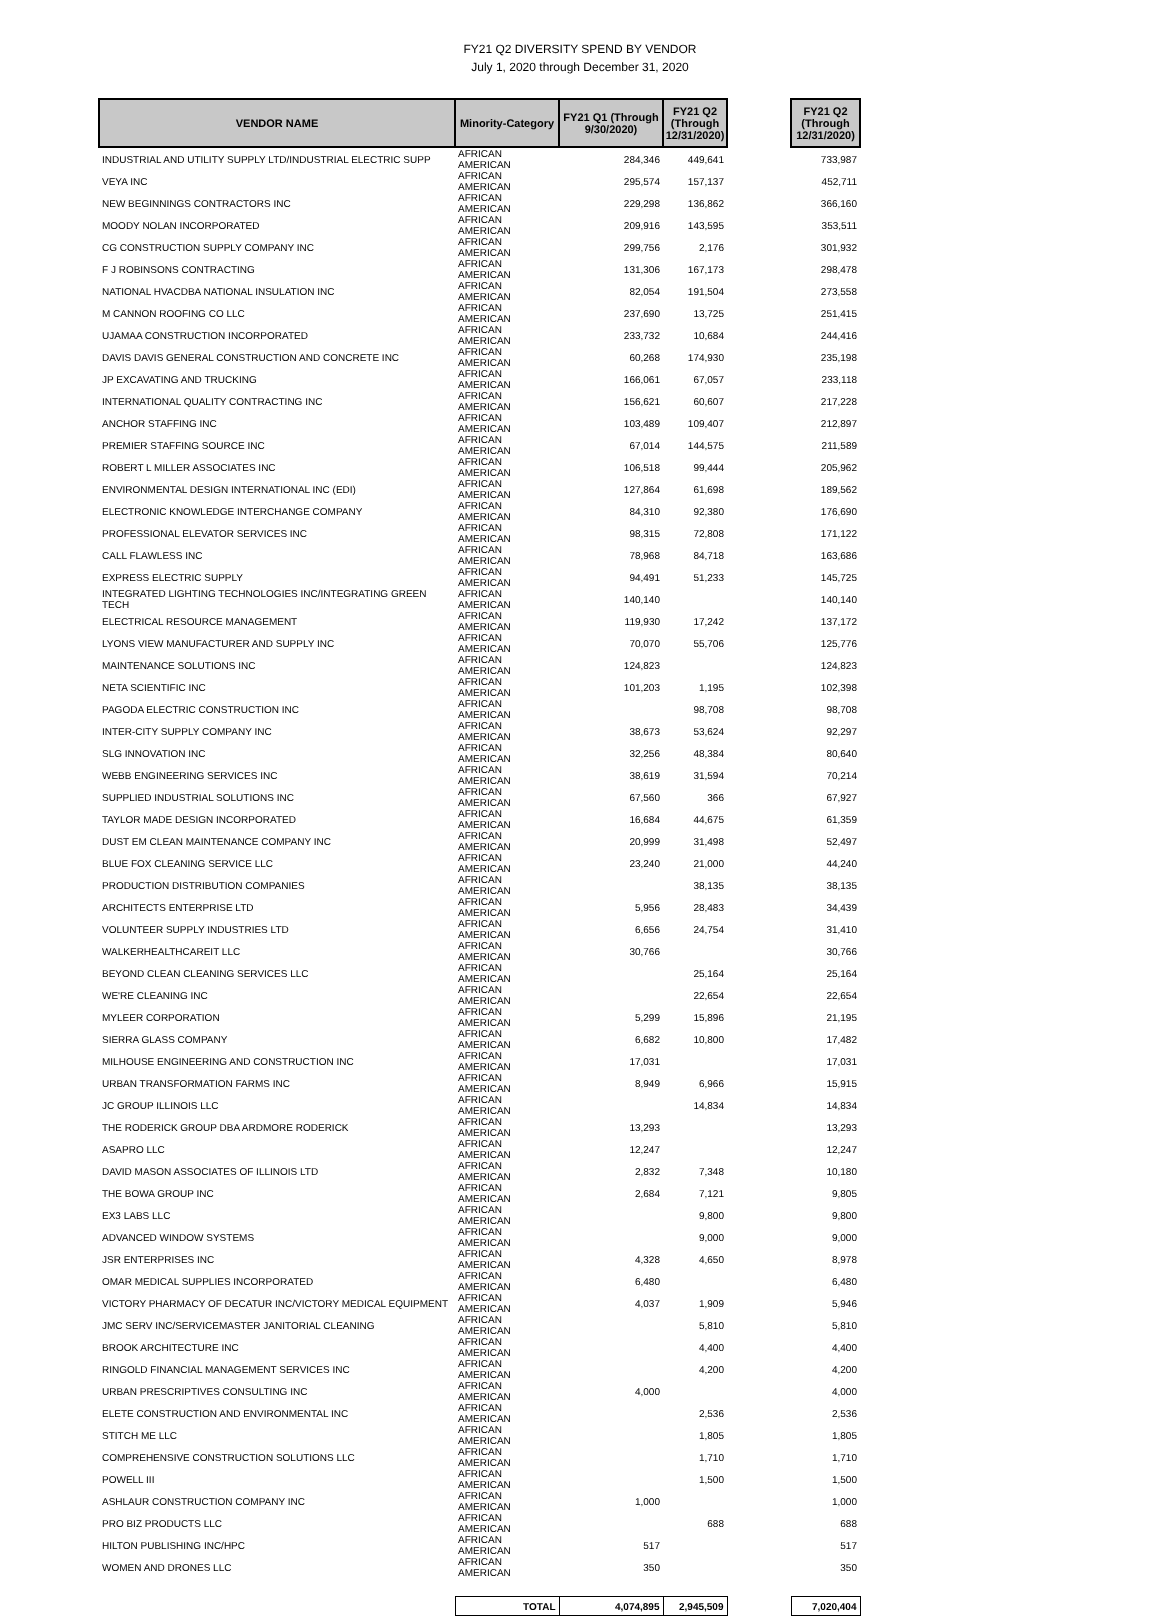FY21 Q2 DIVERSITY SPEND BY VENDOR
July 1, 2020 through December 31, 2020
| VENDOR NAME | Minority-Category | FY21 Q1 (Through 9/30/2020) | FY21 Q2 (Through 12/31/2020) | | FY21 Q2 (Through 12/31/2020) |
| --- | --- | --- | --- | --- | --- |
| INDUSTRIAL AND UTILITY SUPPLY LTD/INDUSTRIAL ELECTRIC SUPP | AFRICAN AMERICAN | 284,346 | 449,641 | | 733,987 |
| VEYA INC | AFRICAN AMERICAN | 295,574 | 157,137 | | 452,711 |
| NEW BEGINNINGS CONTRACTORS INC | AFRICAN AMERICAN | 229,298 | 136,862 | | 366,160 |
| MOODY NOLAN INCORPORATED | AFRICAN AMERICAN | 209,916 | 143,595 | | 353,511 |
| CG CONSTRUCTION SUPPLY COMPANY INC | AFRICAN AMERICAN | 299,756 | 2,176 | | 301,932 |
| F J ROBINSONS CONTRACTING | AFRICAN AMERICAN | 131,306 | 167,173 | | 298,478 |
| NATIONAL HVACDBA NATIONAL INSULATION INC | AFRICAN AMERICAN | 82,054 | 191,504 | | 273,558 |
| M CANNON ROOFING CO LLC | AFRICAN AMERICAN | 237,690 | 13,725 | | 251,415 |
| UJAMAA CONSTRUCTION INCORPORATED | AFRICAN AMERICAN | 233,732 | 10,684 | | 244,416 |
| DAVIS DAVIS GENERAL CONSTRUCTION AND CONCRETE INC | AFRICAN AMERICAN | 60,268 | 174,930 | | 235,198 |
| JP EXCAVATING AND TRUCKING | AFRICAN AMERICAN | 166,061 | 67,057 | | 233,118 |
| INTERNATIONAL QUALITY CONTRACTING INC | AFRICAN AMERICAN | 156,621 | 60,607 | | 217,228 |
| ANCHOR STAFFING INC | AFRICAN AMERICAN | 103,489 | 109,407 | | 212,897 |
| PREMIER STAFFING SOURCE INC | AFRICAN AMERICAN | 67,014 | 144,575 | | 211,589 |
| ROBERT L MILLER ASSOCIATES INC | AFRICAN AMERICAN | 106,518 | 99,444 | | 205,962 |
| ENVIRONMENTAL DESIGN INTERNATIONAL INC (EDI) | AFRICAN AMERICAN | 127,864 | 61,698 | | 189,562 |
| ELECTRONIC KNOWLEDGE INTERCHANGE COMPANY | AFRICAN AMERICAN | 84,310 | 92,380 | | 176,690 |
| PROFESSIONAL ELEVATOR SERVICES INC | AFRICAN AMERICAN | 98,315 | 72,808 | | 171,122 |
| CALL FLAWLESS INC | AFRICAN AMERICAN | 78,968 | 84,718 | | 163,686 |
| EXPRESS ELECTRIC SUPPLY | AFRICAN AMERICAN | 94,491 | 51,233 | | 145,725 |
| INTEGRATED LIGHTING TECHNOLOGIES INC/INTEGRATING GREEN TECH | AFRICAN AMERICAN | 140,140 | | | 140,140 |
| ELECTRICAL RESOURCE MANAGEMENT | AFRICAN AMERICAN | 119,930 | 17,242 | | 137,172 |
| LYONS VIEW MANUFACTURER AND SUPPLY INC | AFRICAN AMERICAN | 70,070 | 55,706 | | 125,776 |
| MAINTENANCE SOLUTIONS INC | AFRICAN AMERICAN | 124,823 | | | 124,823 |
| NETA SCIENTIFIC INC | AFRICAN AMERICAN | 101,203 | 1,195 | | 102,398 |
| PAGODA ELECTRIC CONSTRUCTION INC | AFRICAN AMERICAN | | 98,708 | | 98,708 |
| INTER-CITY SUPPLY COMPANY INC | AFRICAN AMERICAN | 38,673 | 53,624 | | 92,297 |
| SLG INNOVATION INC | AFRICAN AMERICAN | 32,256 | 48,384 | | 80,640 |
| WEBB ENGINEERING SERVICES INC | AFRICAN AMERICAN | 38,619 | 31,594 | | 70,214 |
| SUPPLIED INDUSTRIAL SOLUTIONS INC | AFRICAN AMERICAN | 67,560 | 366 | | 67,927 |
| TAYLOR MADE DESIGN INCORPORATED | AFRICAN AMERICAN | 16,684 | 44,675 | | 61,359 |
| DUST EM CLEAN MAINTENANCE COMPANY INC | AFRICAN AMERICAN | 20,999 | 31,498 | | 52,497 |
| BLUE FOX CLEANING SERVICE LLC | AFRICAN AMERICAN | 23,240 | 21,000 | | 44,240 |
| PRODUCTION DISTRIBUTION COMPANIES | AFRICAN AMERICAN | | 38,135 | | 38,135 |
| ARCHITECTS ENTERPRISE LTD | AFRICAN AMERICAN | 5,956 | 28,483 | | 34,439 |
| VOLUNTEER SUPPLY INDUSTRIES LTD | AFRICAN AMERICAN | 6,656 | 24,754 | | 31,410 |
| WALKERHEALTHCAREIT LLC | AFRICAN AMERICAN | 30,766 | | | 30,766 |
| BEYOND CLEAN CLEANING SERVICES LLC | AFRICAN AMERICAN | | 25,164 | | 25,164 |
| WE'RE CLEANING INC | AFRICAN AMERICAN | | 22,654 | | 22,654 |
| MYLEER CORPORATION | AFRICAN AMERICAN | 5,299 | 15,896 | | 21,195 |
| SIERRA GLASS COMPANY | AFRICAN AMERICAN | 6,682 | 10,800 | | 17,482 |
| MILHOUSE ENGINEERING AND CONSTRUCTION INC | AFRICAN AMERICAN | 17,031 | | | 17,031 |
| URBAN TRANSFORMATION FARMS INC | AFRICAN AMERICAN | 8,949 | 6,966 | | 15,915 |
| JC GROUP ILLINOIS LLC | AFRICAN AMERICAN | | 14,834 | | 14,834 |
| THE RODERICK GROUP DBA ARDMORE RODERICK | AFRICAN AMERICAN | 13,293 | | | 13,293 |
| ASAPRO LLC | AFRICAN AMERICAN | 12,247 | | | 12,247 |
| DAVID MASON ASSOCIATES OF ILLINOIS LTD | AFRICAN AMERICAN | 2,832 | 7,348 | | 10,180 |
| THE BOWA GROUP INC | AFRICAN AMERICAN | 2,684 | 7,121 | | 9,805 |
| EX3 LABS LLC | AFRICAN AMERICAN | | 9,800 | | 9,800 |
| ADVANCED WINDOW SYSTEMS | AFRICAN AMERICAN | | 9,000 | | 9,000 |
| JSR ENTERPRISES INC | AFRICAN AMERICAN | 4,328 | 4,650 | | 8,978 |
| OMAR MEDICAL SUPPLIES INCORPORATED | AFRICAN AMERICAN | 6,480 | | | 6,480 |
| VICTORY PHARMACY OF DECATUR INC/VICTORY MEDICAL EQUIPMENT | AFRICAN AMERICAN | 4,037 | 1,909 | | 5,946 |
| JMC SERV INC/SERVICEMASTER JANITORIAL CLEANING | AFRICAN AMERICAN | | 5,810 | | 5,810 |
| BROOK ARCHITECTURE INC | AFRICAN AMERICAN | | 4,400 | | 4,400 |
| RINGOLD FINANCIAL MANAGEMENT SERVICES INC | AFRICAN AMERICAN | | 4,200 | | 4,200 |
| URBAN PRESCRIPTIVES CONSULTING INC | AFRICAN AMERICAN | 4,000 | | | 4,000 |
| ELETE CONSTRUCTION AND ENVIRONMENTAL INC | AFRICAN AMERICAN | | 2,536 | | 2,536 |
| STITCH ME LLC | AFRICAN AMERICAN | | 1,805 | | 1,805 |
| COMPREHENSIVE CONSTRUCTION SOLUTIONS LLC | AFRICAN AMERICAN | | 1,710 | | 1,710 |
| POWELL III | AFRICAN AMERICAN | | 1,500 | | 1,500 |
| ASHLAUR CONSTRUCTION COMPANY INC | AFRICAN AMERICAN | 1,000 | | | 1,000 |
| PRO BIZ PRODUCTS LLC | AFRICAN AMERICAN | | 688 | | 688 |
| HILTON PUBLISHING INC/HPC | AFRICAN AMERICAN | 517 | | | 517 |
| WOMEN AND DRONES LLC | AFRICAN AMERICAN | 350 | | | 350 |
| | TOTAL | 4,074,895 | 2,945,509 | | 7,020,404 |